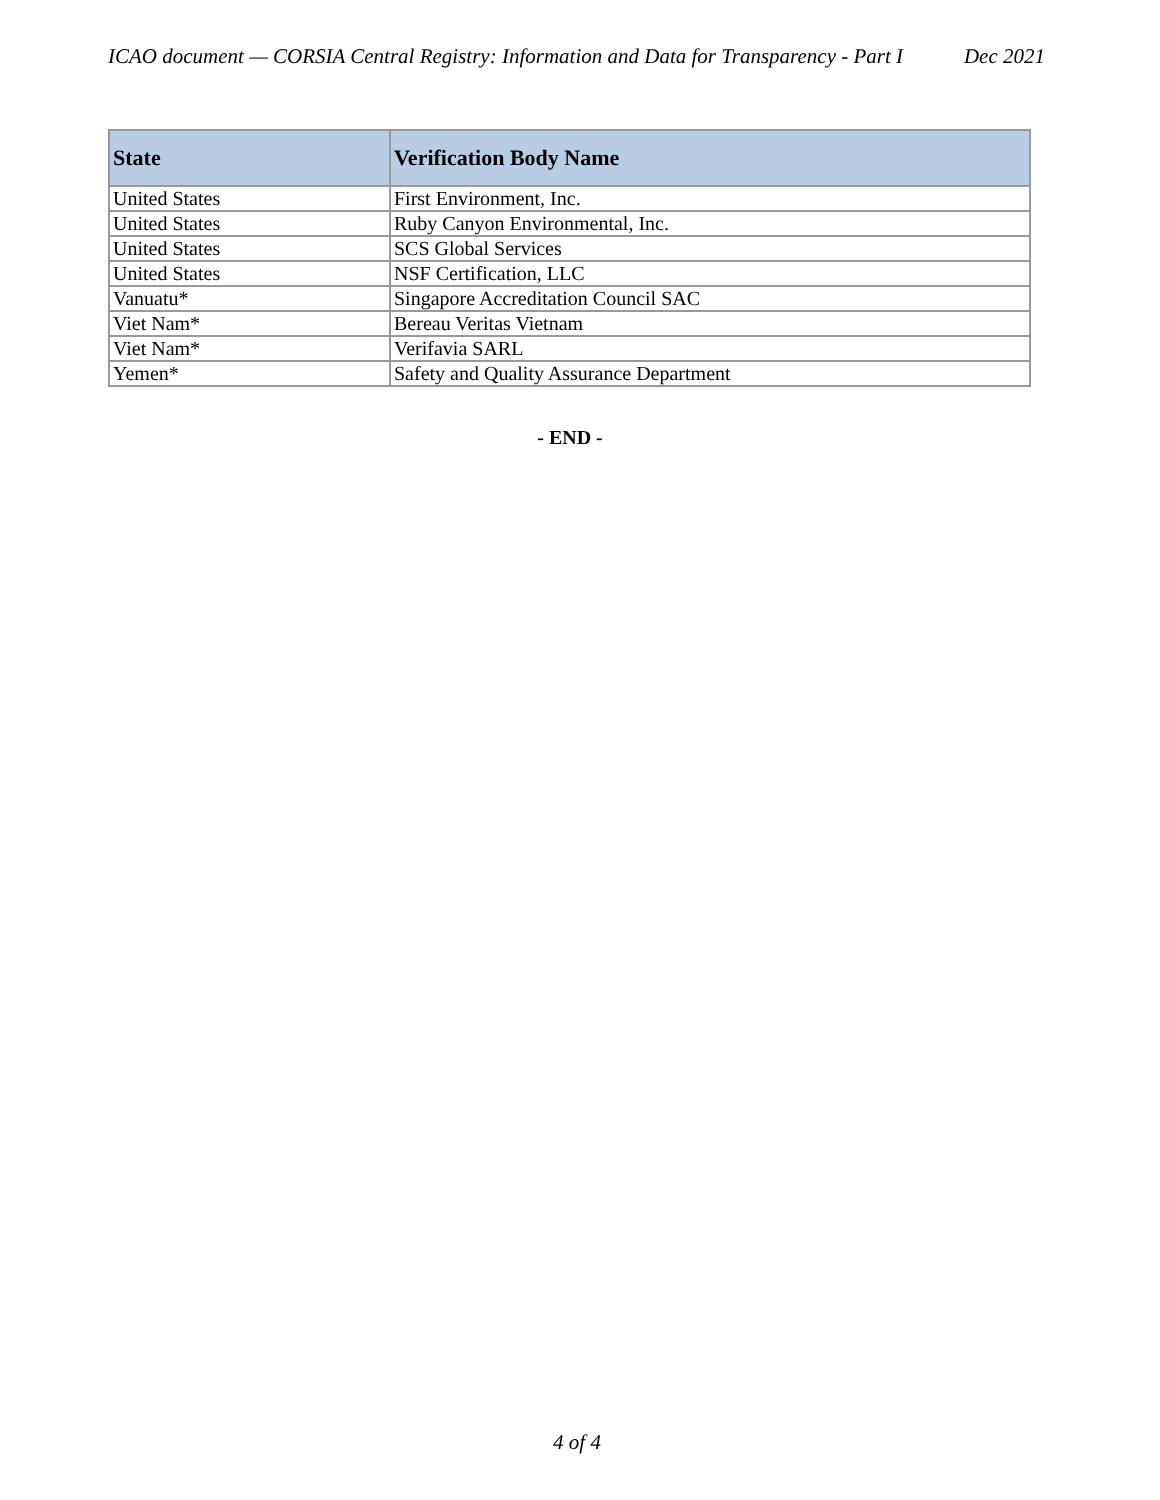ICAO document — CORSIA Central Registry: Information and Data for Transparency - Part I Dec 2021
| State | Verification Body Name |
| --- | --- |
| United States | First Environment, Inc. |
| United States | Ruby Canyon Environmental, Inc. |
| United States | SCS Global Services |
| United States | NSF Certification, LLC |
| Vanuatu* | Singapore Accreditation Council SAC |
| Viet Nam* | Bereau Veritas Vietnam |
| Viet Nam* | Verifavia SARL |
| Yemen* | Safety and Quality Assurance Department |
- END -
4 of 4